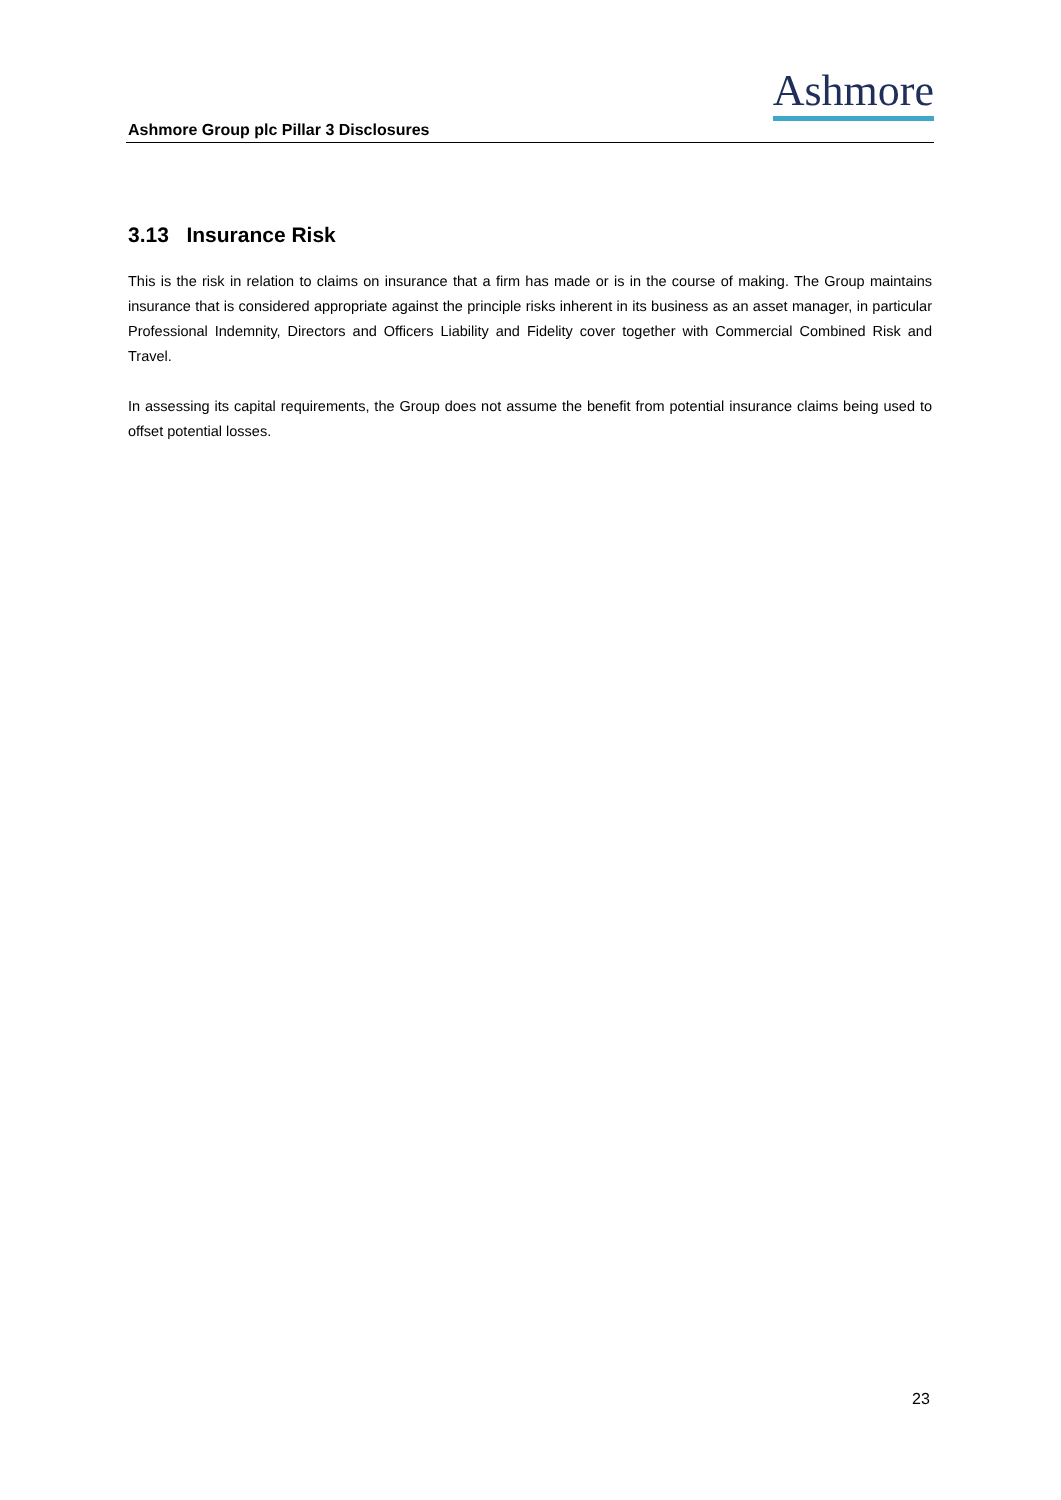Ashmore
Ashmore Group plc Pillar 3 Disclosures
3.13 Insurance Risk
This is the risk in relation to claims on insurance that a firm has made or is in the course of making. The Group maintains insurance that is considered appropriate against the principle risks inherent in its business as an asset manager, in particular Professional Indemnity, Directors and Officers Liability and Fidelity cover together with Commercial Combined Risk and Travel.
In assessing its capital requirements, the Group does not assume the benefit from potential insurance claims being used to offset potential losses.
23